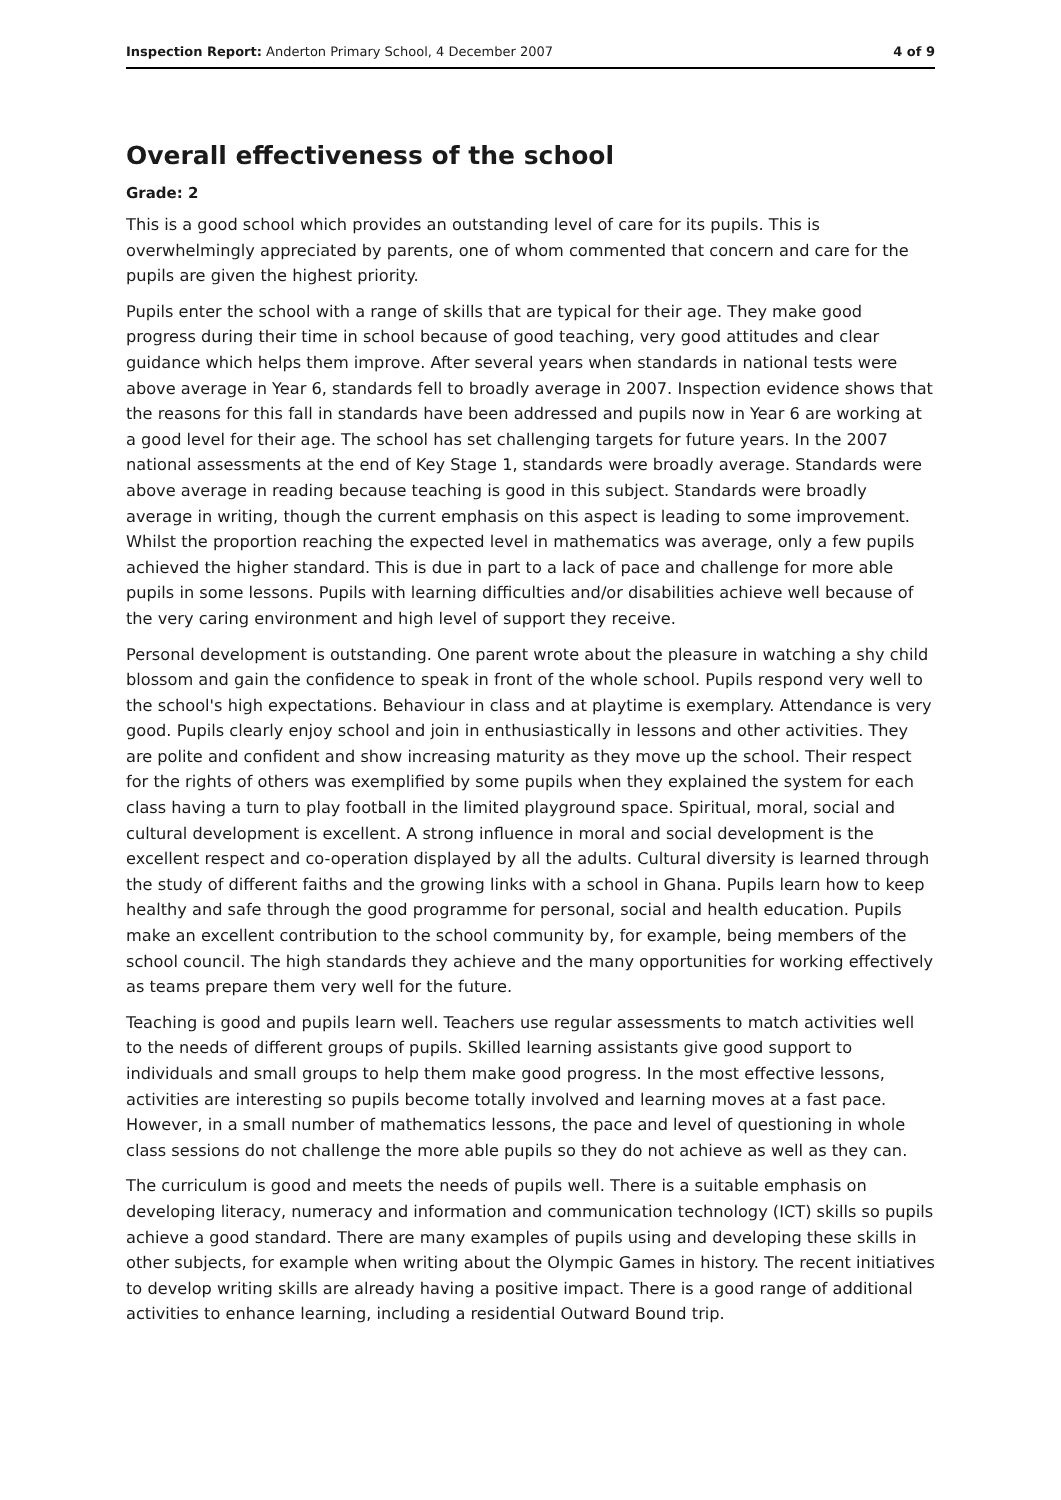Inspection Report: Anderton Primary School, 4 December 2007 4 of 9
Overall effectiveness of the school
Grade: 2
This is a good school which provides an outstanding level of care for its pupils. This is overwhelmingly appreciated by parents, one of whom commented that concern and care for the pupils are given the highest priority.
Pupils enter the school with a range of skills that are typical for their age. They make good progress during their time in school because of good teaching, very good attitudes and clear guidance which helps them improve. After several years when standards in national tests were above average in Year 6, standards fell to broadly average in 2007. Inspection evidence shows that the reasons for this fall in standards have been addressed and pupils now in Year 6 are working at a good level for their age. The school has set challenging targets for future years. In the 2007 national assessments at the end of Key Stage 1, standards were broadly average. Standards were above average in reading because teaching is good in this subject. Standards were broadly average in writing, though the current emphasis on this aspect is leading to some improvement. Whilst the proportion reaching the expected level in mathematics was average, only a few pupils achieved the higher standard. This is due in part to a lack of pace and challenge for more able pupils in some lessons. Pupils with learning difficulties and/or disabilities achieve well because of the very caring environment and high level of support they receive.
Personal development is outstanding. One parent wrote about the pleasure in watching a shy child blossom and gain the confidence to speak in front of the whole school. Pupils respond very well to the school's high expectations. Behaviour in class and at playtime is exemplary. Attendance is very good. Pupils clearly enjoy school and join in enthusiastically in lessons and other activities. They are polite and confident and show increasing maturity as they move up the school. Their respect for the rights of others was exemplified by some pupils when they explained the system for each class having a turn to play football in the limited playground space. Spiritual, moral, social and cultural development is excellent. A strong influence in moral and social development is the excellent respect and co-operation displayed by all the adults. Cultural diversity is learned through the study of different faiths and the growing links with a school in Ghana. Pupils learn how to keep healthy and safe through the good programme for personal, social and health education. Pupils make an excellent contribution to the school community by, for example, being members of the school council. The high standards they achieve and the many opportunities for working effectively as teams prepare them very well for the future.
Teaching is good and pupils learn well. Teachers use regular assessments to match activities well to the needs of different groups of pupils. Skilled learning assistants give good support to individuals and small groups to help them make good progress. In the most effective lessons, activities are interesting so pupils become totally involved and learning moves at a fast pace. However, in a small number of mathematics lessons, the pace and level of questioning in whole class sessions do not challenge the more able pupils so they do not achieve as well as they can.
The curriculum is good and meets the needs of pupils well. There is a suitable emphasis on developing literacy, numeracy and information and communication technology (ICT) skills so pupils achieve a good standard. There are many examples of pupils using and developing these skills in other subjects, for example when writing about the Olympic Games in history. The recent initiatives to develop writing skills are already having a positive impact. There is a good range of additional activities to enhance learning, including a residential Outward Bound trip.